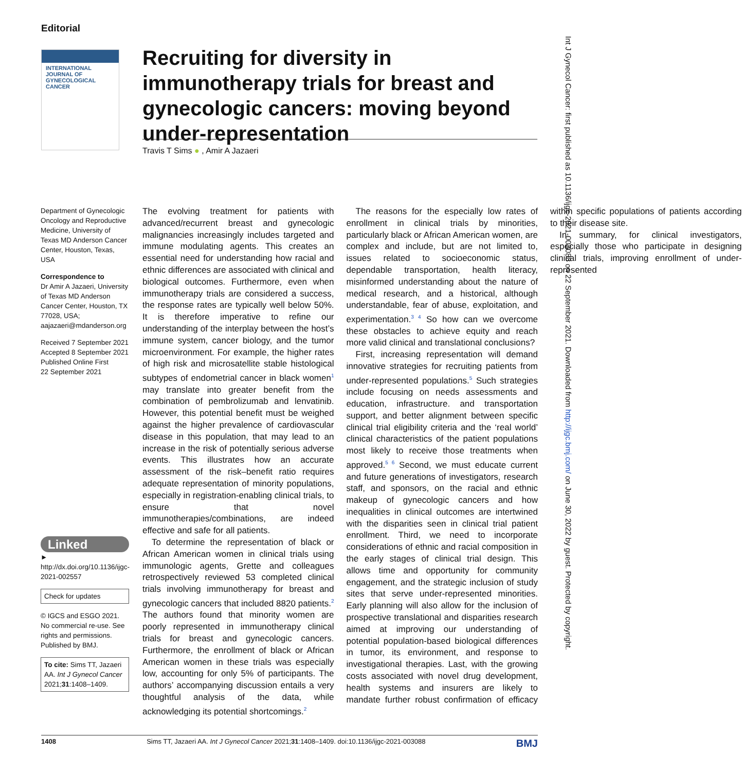Editorial
INTERNATIONAL JOURNAL OF
GYNECOLOGICAL CANCER
Recruiting for diversity in immunotherapy trials for breast and gynecologic cancers: moving beyond under-representation
Travis T Sims ● , Amir A Jazaeri
Department of Gynecologic Oncology and Reproductive Medicine, University of Texas MD Anderson Cancer Center, Houston, Texas, USA
Correspondence to
Dr Amir A Jazaeri, University of Texas MD Anderson Cancer Center, Houston, TX 77028, USA; aajazaeri@mdanderson.org
Received 7 September 2021
Accepted 8 September 2021
Published Online First
22 September 2021
Linked
► http://dx.doi.org/10.1136/ijgc-2021-002557
Check for updates
© IGCS and ESGO 2021. No commercial re-use. See rights and permissions. Published by BMJ.
To cite: Sims TT, Jazaeri AA. Int J Gynecol Cancer 2021;31:1408–1409.
The evolving treatment for patients with advanced/recurrent breast and gynecologic malignancies increasingly includes targeted and immune modulating agents. This creates an essential need for understanding how racial and ethnic differences are associated with clinical and biological outcomes. Furthermore, even when immunotherapy trials are considered a success, the response rates are typically well below 50%. It is therefore imperative to refine our understanding of the interplay between the host’s immune system, cancer biology, and the tumor microenvironment. For example, the higher rates of high risk and microsatellite stable histological subtypes of endometrial cancer in black women<sup>1</sup> may translate into greater benefit from the combination of pembrolizumab and lenvatinib. However, this potential benefit must be weighed against the higher prevalence of cardiovascular disease in this population, that may lead to an increase in the risk of potentially serious adverse events. This illustrates how an accurate assessment of the risk–benefit ratio requires adequate representation of minority populations, especially in registration-enabling clinical trials, to ensure that novel immunotherapies/combinations, are indeed effective and safe for all patients.
To determine the representation of black or African American women in clinical trials using immunologic agents, Grette and colleagues retrospectively reviewed 53 completed clinical trials involving immunotherapy for breast and gynecologic cancers that included 8820 patients.<sup>2</sup> The authors found that minority women are poorly represented in immunotherapy clinical trials for breast and gynecologic cancers. Furthermore, the enrollment of black or African American women in these trials was especially low, accounting for only 5% of participants. The authors’ accompanying discussion entails a very thoughtful analysis of the data, while acknowledging its potential shortcomings.<sup>2</sup>
The reasons for the especially low rates of enrollment in clinical trials by minorities, particularly black or African American women, are complex and include, but are not limited to, issues related to socioeconomic status, dependable transportation, health literacy, misinformed understanding about the nature of medical research, and a historical, although understandable, fear of abuse, exploitation, and experimentation.<sup>3 4</sup> So how can we overcome these obstacles to achieve equity and reach more valid clinical and translational conclusions?
First, increasing representation will demand innovative strategies for recruiting patients from under-represented populations.<sup>5</sup> Such strategies include focusing on needs assessments and education, infrastructure. and transportation support, and better alignment between specific clinical trial eligibility criteria and the ‘real world’ clinical characteristics of the patient populations most likely to receive those treatments when approved.<sup>5 6</sup> Second, we must educate current and future generations of investigators, research staff, and sponsors, on the racial and ethnic makeup of gynecologic cancers and how inequalities in clinical outcomes are intertwined with the disparities seen in clinical trial patient enrollment. Third, we need to incorporate considerations of ethnic and racial composition in the early stages of clinical trial design. This allows time and opportunity for community engagement, and the strategic inclusion of study sites that serve under-represented minorities. Early planning will also allow for the inclusion of prospective translational and disparities research aimed at improving our understanding of potential population-based biological differences in tumor, its environment, and response to investigational therapies. Last, with the growing costs associated with novel drug development, health systems and insurers are likely to mandate further robust confirmation of efficacy within specific populations of patients according to their disease site.
In summary, for clinical investigators, especially those who participate in designing clinical trials, improving enrollment of under-represented
1408 Sims TT, Jazaeri AA. Int J Gynecol Cancer 2021;31:1408–1409. doi:10.1136/ijgc-2021-003088 BMJ
Int J Gynecol Cancer: first published as 10.1136/ijgc-2021-003088 on 22 September 2021. Downloaded from http://ijgc.bmj.com/ on June 30, 2022 by guest. Protected by copyright.